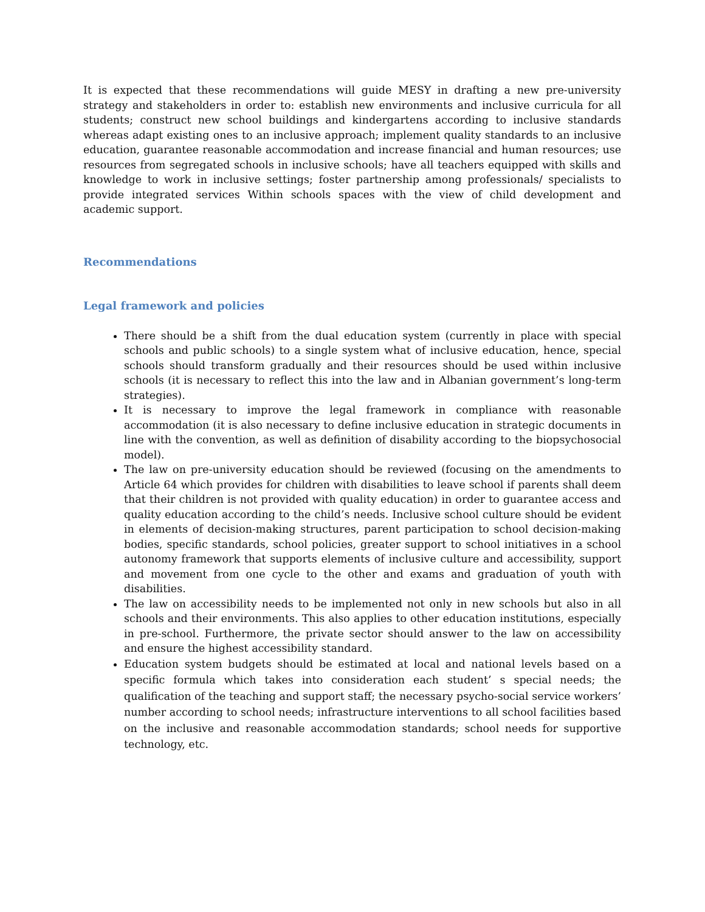It is expected that these recommendations will guide MESY in drafting a new pre-university strategy and stakeholders in order to: establish new environments and inclusive curricula for all students; construct new school buildings and kindergartens according to inclusive standards whereas adapt existing ones to an inclusive approach; implement quality standards to an inclusive education, guarantee reasonable accommodation and increase financial and human resources; use resources from segregated schools in inclusive schools; have all teachers equipped with skills and knowledge to work in inclusive settings; foster partnership among professionals/ specialists to provide integrated services Within schools spaces with the view of child development and academic support.
Recommendations
Legal framework and policies
There should be a shift from the dual education system (currently in place with special schools and public schools) to a single system what of inclusive education, hence, special schools should transform gradually and their resources should be used within inclusive schools (it is necessary to reflect this into the law and in Albanian government’s long-term strategies).
It is necessary to improve the legal framework in compliance with reasonable accommodation (it is also necessary to define inclusive education in strategic documents in line with the convention, as well as definition of disability according to the biopsychosocial model).
The law on pre-university education should be reviewed (focusing on the amendments to Article 64 which provides for children with disabilities to leave school if parents shall deem that their children is not provided with quality education) in order to guarantee access and quality education according to the child’s needs. Inclusive school culture should be evident in elements of decision-making structures, parent participation to school decision-making bodies, specific standards, school policies, greater support to school initiatives in a school autonomy framework that supports elements of inclusive culture and accessibility, support and movement from one cycle to the other and exams and graduation of youth with disabilities.
The law on accessibility needs to be implemented not only in new schools but also in all schools and their environments. This also applies to other education institutions, especially in pre-school. Furthermore, the private sector should answer to the law on accessibility and ensure the highest accessibility standard.
Education system budgets should be estimated at local and national levels based on a specific formula which takes into consideration each student’ s special needs; the qualification of the teaching and support staff; the necessary psycho-social service workers’ number according to school needs; infrastructure interventions to all school facilities based on the inclusive and reasonable accommodation standards; school needs for supportive technology, etc.